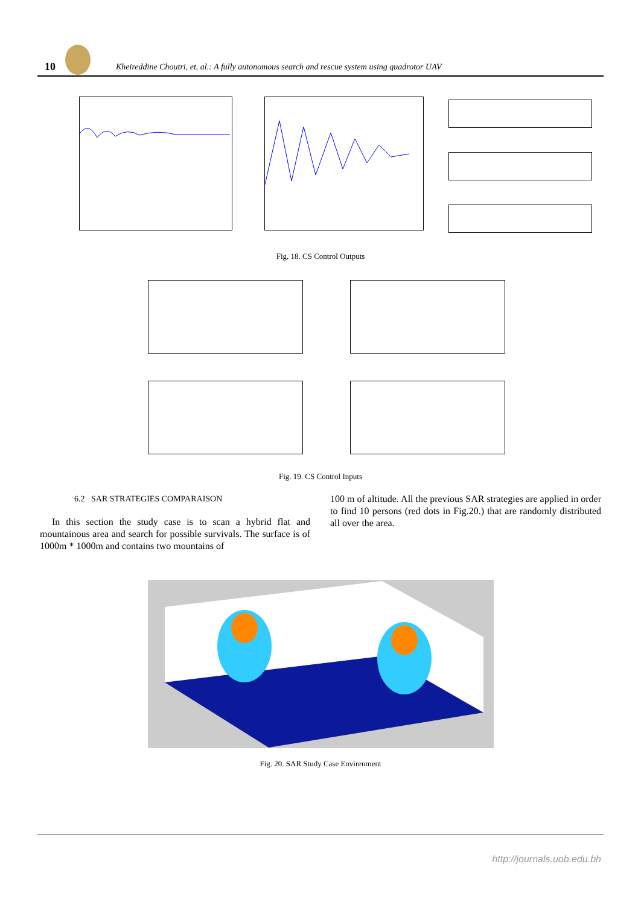10 Kheireddine Choutri, et. al.: A fully autonomous search and rescue system using quadrotor UAV
Fig. 18. CS Control Outputs
Fig. 19. CS Control Inputs
6.2 SAR STRATEGIES COMPARAISON
In this section the study case is to scan a hybrid flat and mountainous area and search for possible survivals. The surface is of 1000m * 1000m and contains two mountains of
100 m of altitude. All the previous SAR strategies are applied in order to find 10 persons (red dots in Fig.20.) that are randomly distributed all over the area.
Fig. 20. SAR Study Case Envirenment
http://journals.uob.edu.bh